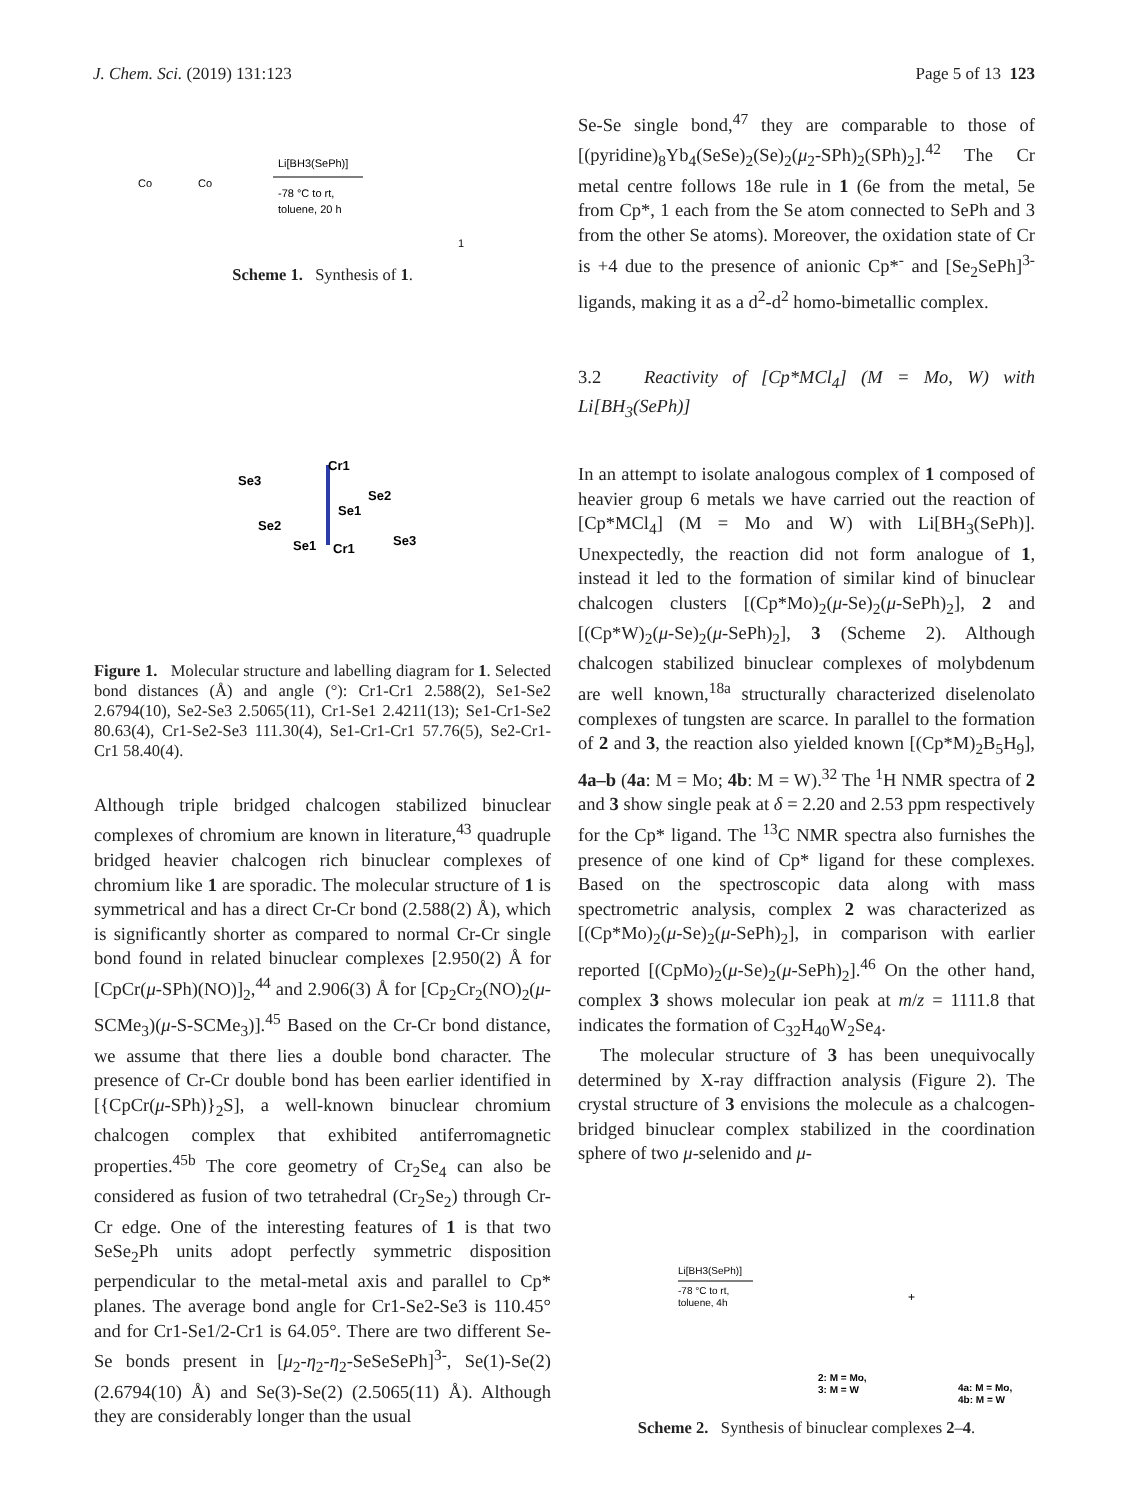J. Chem. Sci. (2019) 131:123 Page 5 of 13 123
Li[BH3(SePh)]
-78 °C to rt,
toluene, 20 h
Co
Co
1
Scheme 1. Synthesis of 1.
Cr1
Se3
Se2
Se1
Se2
Se1
Cr1
Se3
Figure 1. Molecular structure and labelling diagram for 1. Selected bond distances (Å) and angle (°): Cr1-Cr1 2.588(2), Se1-Se2 2.6794(10), Se2-Se3 2.5065(11), Cr1-Se1 2.4211(13); Se1-Cr1-Se2 80.63(4), Cr1-Se2-Se3 111.30(4), Se1-Cr1-Cr1 57.76(5), Se2-Cr1-Cr1 58.40(4).
Although triple bridged chalcogen stabilized binuclear complexes of chromium are known in literature,<sup>43</sup> quadruple bridged heavier chalcogen rich binuclear complexes of chromium like 1 are sporadic. The molecular structure of 1 is symmetrical and has a direct Cr-Cr bond (2.588(2) Å), which is significantly shorter as compared to normal Cr-Cr single bond found in related binuclear complexes [2.950(2) Å for [CpCr(μ-SPh)(NO)]<sub>2</sub>,<sup>44</sup> and 2.906(3) Å for [Cp<sub>2</sub>Cr<sub>2</sub>(NO)<sub>2</sub>(μ-SCMe<sub>3</sub>)(μ-S-SCMe<sub>3</sub>)].<sup>45</sup> Based on the Cr-Cr bond distance, we assume that there lies a double bond character. The presence of Cr-Cr double bond has been earlier identified in [{CpCr(μ-SPh)}<sub>2</sub>S], a well-known binuclear chromium chalcogen complex that exhibited antiferromagnetic properties.<sup>45b</sup> The core geometry of Cr<sub>2</sub>Se<sub>4</sub> can also be considered as fusion of two tetrahedral (Cr<sub>2</sub>Se<sub>2</sub>) through Cr-Cr edge. One of the interesting features of 1 is that two SeSe<sub>2</sub>Ph units adopt perfectly symmetric disposition perpendicular to the metal-metal axis and parallel to Cp* planes. The average bond angle for Cr1-Se2-Se3 is 110.45° and for Cr1-Se1/2-Cr1 is 64.05°. There are two different Se-Se bonds present in [μ<sub>2</sub>-η<sub>2</sub>-η<sub>2</sub>-SeSeSePh]<sup>3-</sup>, Se(1)-Se(2) (2.6794(10) Å) and Se(3)-Se(2) (2.5065(11) Å). Although they are considerably longer than the usual
Se-Se single bond,<sup>47</sup> they are comparable to those of [(pyridine)<sub>8</sub>Yb<sub>4</sub>(SeSe)<sub>2</sub>(Se)<sub>2</sub>(μ<sub>2</sub>-SPh)<sub>2</sub>(SPh)<sub>2</sub>].<sup>42</sup> The Cr metal centre follows 18e rule in 1 (6e from the metal, 5e from Cp*, 1 each from the Se atom connected to SePh and 3 from the other Se atoms). Moreover, the oxidation state of Cr is +4 due to the presence of anionic Cp*<sup>-</sup> and [Se<sub>2</sub>SePh]<sup>3-</sup> ligands, making it as a d<sup>2</sup>-d<sup>2</sup> homo-bimetallic complex.
3.2 Reactivity of [Cp*MCl<sub>4</sub>] (M = Mo, W) with Li[BH<sub>3</sub>(SePh)]
In an attempt to isolate analogous complex of 1 composed of heavier group 6 metals we have carried out the reaction of [Cp*MCl<sub>4</sub>] (M = Mo and W) with Li[BH<sub>3</sub>(SePh)]. Unexpectedly, the reaction did not form analogue of 1, instead it led to the formation of similar kind of binuclear chalcogen clusters [(Cp*Mo)<sub>2</sub>(μ-Se)<sub>2</sub>(μ-SePh)<sub>2</sub>], 2 and [(Cp*W)<sub>2</sub>(μ-Se)<sub>2</sub>(μ-SePh)<sub>2</sub>], 3 (Scheme 2). Although chalcogen stabilized binuclear complexes of molybdenum are well known,<sup>18a</sup> structurally characterized diselenolato complexes of tungsten are scarce. In parallel to the formation of 2 and 3, the reaction also yielded known [(Cp*M)<sub>2</sub>B<sub>5</sub>H<sub>9</sub>], 4a–b (4a: M = Mo; 4b: M = W).<sup>32</sup> The <sup>1</sup>H NMR spectra of 2 and 3 show single peak at δ = 2.20 and 2.53 ppm respectively for the Cp* ligand. The <sup>13</sup>C NMR spectra also furnishes the presence of one kind of Cp* ligand for these complexes. Based on the spectroscopic data along with mass spectrometric analysis, complex 2 was characterized as [(Cp*Mo)<sub>2</sub>(μ-Se)<sub>2</sub>(μ-SePh)<sub>2</sub>], in comparison with earlier reported [(CpMo)<sub>2</sub>(μ-Se)<sub>2</sub>(μ-SePh)<sub>2</sub>].<sup>46</sup> On the other hand, complex 3 shows molecular ion peak at m/z = 1111.8 that indicates the formation of C<sub>32</sub>H<sub>40</sub>W<sub>2</sub>Se<sub>4</sub>.
The molecular structure of 3 has been unequivocally determined by X-ray diffraction analysis (Figure 2). The crystal structure of 3 envisions the molecule as a chalcogen-bridged binuclear complex stabilized in the coordination sphere of two μ-selenido and μ-
Li[BH3(SePh)]
-78 °C to rt,
toluene, 4h
2: M = Mo,
3: M = W
4a: M = Mo,
4b: M = W
+
Scheme 2. Synthesis of binuclear complexes 2–4.